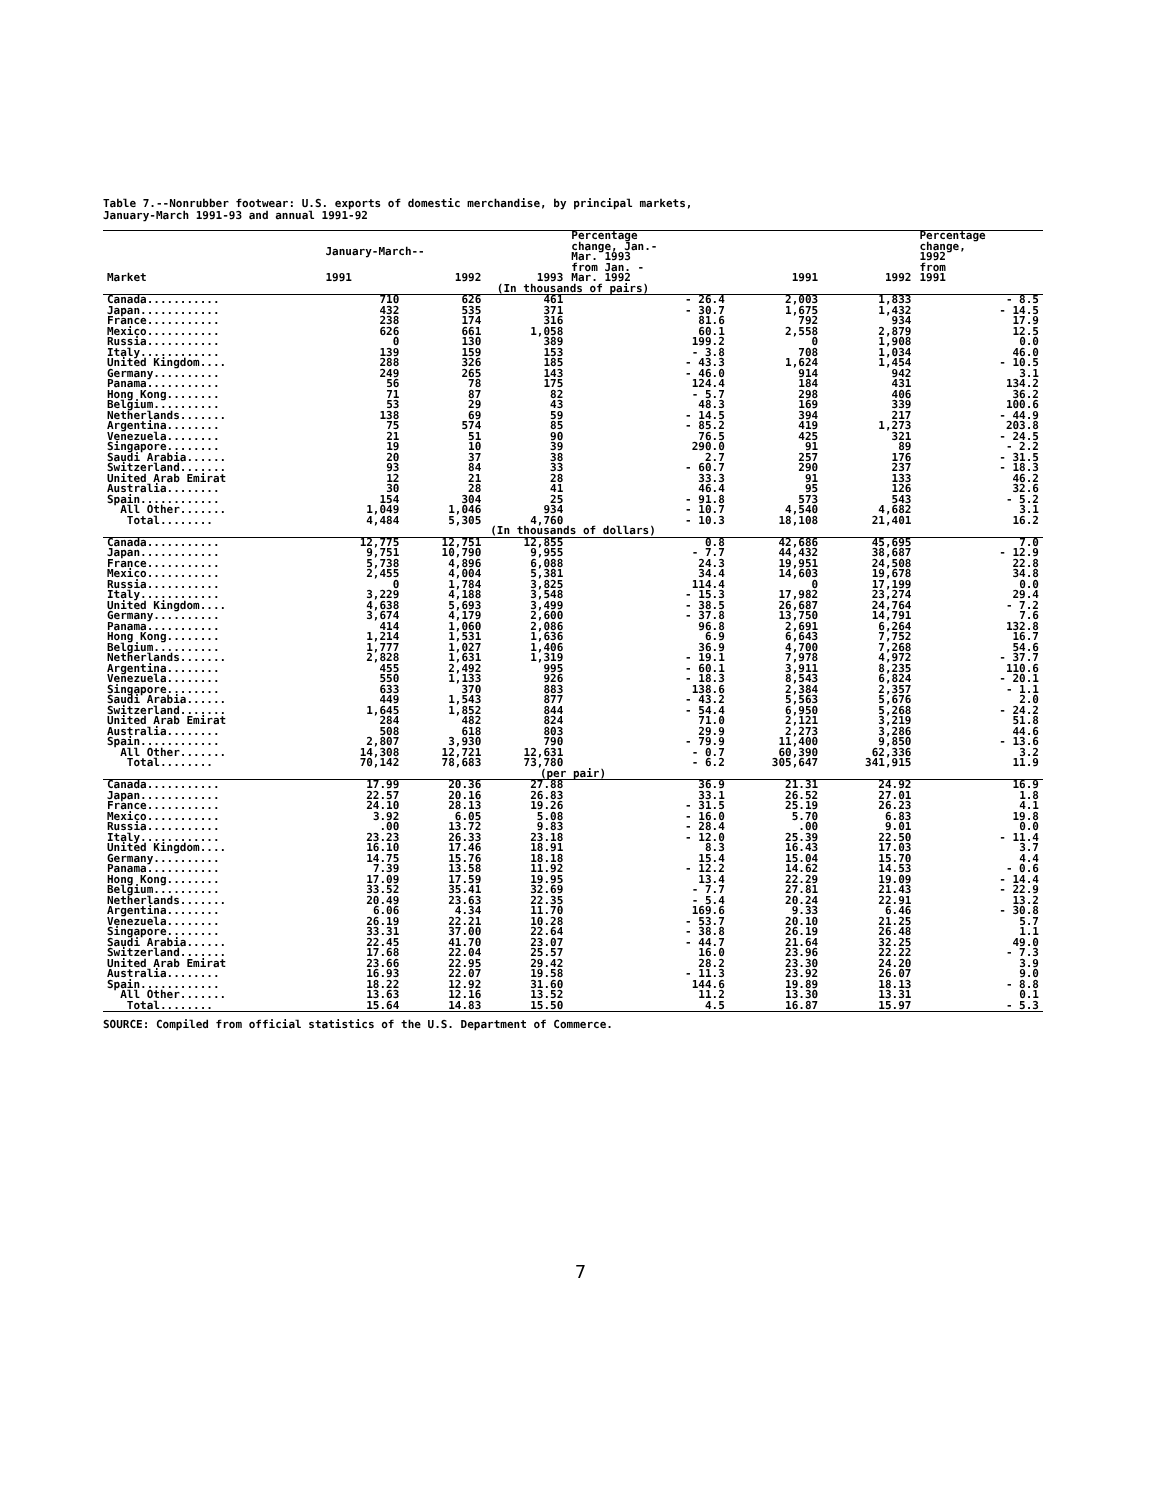Table 7.--Nonrubber footwear: U.S. exports of domestic merchandise, by principal markets,
January-March 1991-93 and annual 1991-92
| Market | January-March-- | | | Percentage change, Jan.- Mar. 1993 from Jan. - Mar. 1992 | 1991 | 1992 | Percentage change, 1992 from 1991 |
| --- | --- | --- | --- | --- | --- | --- | --- |
| | 1991 | 1992 | 1993 | | | | |
| (In thousands of pairs) | | | | | | | |
| Canada........... | 710 | 626 | 461 | - 26.4 | 2,003 | 1,833 | - 8.5 |
| Japan............ | 432 | 535 | 371 | - 30.7 | 1,675 | 1,432 | - 14.5 |
| France........... | 238 | 174 | 316 | 81.6 | 792 | 934 | 17.9 |
| Mexico........... | 626 | 661 | 1,058 | 60.1 | 2,558 | 2,879 | 12.5 |
| Russia........... | 0 | 130 | 389 | 199.2 | 0 | 1,908 | 0.0 |
| Italy............ | 139 | 159 | 153 | - 3.8 | 708 | 1,034 | 46.0 |
| United Kingdom.... | 288 | 326 | 185 | - 43.3 | 1,624 | 1,454 | - 10.5 |
| Germany.......... | 249 | 265 | 143 | - 46.0 | 914 | 942 | 3.1 |
| Panama........... | 56 | 78 | 175 | 124.4 | 184 | 431 | 134.2 |
| Hong Kong........ | 71 | 87 | 82 | - 5.7 | 298 | 406 | 36.2 |
| Belgium.......... | 53 | 29 | 43 | 48.3 | 169 | 339 | 100.6 |
| Netherlands....... | 138 | 69 | 59 | - 14.5 | 394 | 217 | - 44.9 |
| Argentina........ | 75 | 574 | 85 | - 85.2 | 419 | 1,273 | 203.8 |
| Venezuela........ | 21 | 51 | 90 | 76.5 | 425 | 321 | - 24.5 |
| Singapore........ | 19 | 10 | 39 | 290.0 | 91 | 89 | - 2.2 |
| Saudi Arabia...... | 20 | 37 | 38 | 2.7 | 257 | 176 | - 31.5 |
| Switzerland....... | 93 | 84 | 33 | - 60.7 | 290 | 237 | - 18.3 |
| United Arab Emirat | 12 | 21 | 28 | 33.3 | 91 | 133 | 46.2 |
| Australia........ | 30 | 28 | 41 | 46.4 | 95 | 126 | 32.6 |
| Spain............ | 154 | 304 | 25 | - 91.8 | 573 | 543 | - 5.2 |
| All Other....... | 1,049 | 1,046 | 934 | - 10.7 | 4,540 | 4,682 | 3.1 |
| Total........ | 4,484 | 5,305 | 4,760 | - 10.3 | 18,108 | 21,401 | 16.2 |
| (In thousands of dollars) | | | | | | | |
| Canada........... | 12,775 | 12,751 | 12,855 | 0.8 | 42,686 | 45,695 | 7.0 |
| Japan............ | 9,751 | 10,790 | 9,955 | - 7.7 | 44,432 | 38,687 | - 12.9 |
| France........... | 5,738 | 4,896 | 6,088 | 24.3 | 19,951 | 24,508 | 22.8 |
| Mexico........... | 2,455 | 4,004 | 5,381 | 34.4 | 14,603 | 19,678 | 34.8 |
| Russia........... | 0 | 1,784 | 3,825 | 114.4 | 0 | 17,199 | 0.0 |
| Italy............ | 3,229 | 4,188 | 3,548 | - 15.3 | 17,982 | 23,274 | 29.4 |
| United Kingdom.... | 4,638 | 5,693 | 3,499 | - 38.5 | 26,687 | 24,764 | - 7.2 |
| Germany.......... | 3,674 | 4,179 | 2,600 | - 37.8 | 13,750 | 14,791 | 7.6 |
| Panama........... | 414 | 1,060 | 2,086 | 96.8 | 2,691 | 6,264 | 132.8 |
| Hong Kong........ | 1,214 | 1,531 | 1,636 | 6.9 | 6,643 | 7,752 | 16.7 |
| Belgium.......... | 1,777 | 1,027 | 1,406 | 36.9 | 4,700 | 7,268 | 54.6 |
| Netherlands....... | 2,828 | 1,631 | 1,319 | - 19.1 | 7,978 | 4,972 | - 37.7 |
| Argentina........ | 455 | 2,492 | 995 | - 60.1 | 3,911 | 8,235 | 110.6 |
| Venezuela........ | 550 | 1,133 | 926 | - 18.3 | 8,543 | 6,824 | - 20.1 |
| Singapore........ | 633 | 370 | 883 | 138.6 | 2,384 | 2,357 | - 1.1 |
| Saudi Arabia...... | 449 | 1,543 | 877 | - 43.2 | 5,563 | 5,676 | 2.0 |
| Switzerland....... | 1,645 | 1,852 | 844 | - 54.4 | 6,950 | 5,268 | - 24.2 |
| United Arab Emirat | 284 | 482 | 824 | 71.0 | 2,121 | 3,219 | 51.8 |
| Australia........ | 508 | 618 | 803 | 29.9 | 2,273 | 3,286 | 44.6 |
| Spain............ | 2,807 | 3,930 | 790 | - 79.9 | 11,400 | 9,850 | - 13.6 |
| All Other....... | 14,308 | 12,721 | 12,631 | - 0.7 | 60,390 | 62,336 | 3.2 |
| Total........ | 70,142 | 78,683 | 73,780 | - 6.2 | 305,647 | 341,915 | 11.9 |
| (per pair) | | | | | | | |
| Canada........... | 17.99 | 20.36 | 27.88 | 36.9 | 21.31 | 24.92 | 16.9 |
| Japan............ | 22.57 | 20.16 | 26.83 | 33.1 | 26.52 | 27.01 | 1.8 |
| France........... | 24.10 | 28.13 | 19.26 | - 31.5 | 25.19 | 26.23 | 4.1 |
| Mexico........... | 3.92 | 6.05 | 5.08 | - 16.0 | 5.70 | 6.83 | 19.8 |
| Russia........... | .00 | 13.72 | 9.83 | - 28.4 | .00 | 9.01 | 0.0 |
| Italy............ | 23.23 | 26.33 | 23.18 | - 12.0 | 25.39 | 22.50 | - 11.4 |
| United Kingdom.... | 16.10 | 17.46 | 18.91 | 8.3 | 16.43 | 17.03 | 3.7 |
| Germany.......... | 14.75 | 15.76 | 18.18 | 15.4 | 15.04 | 15.70 | 4.4 |
| Panama........... | 7.39 | 13.58 | 11.92 | - 12.2 | 14.62 | 14.53 | - 0.6 |
| Hong Kong........ | 17.09 | 17.59 | 19.95 | 13.4 | 22.29 | 19.09 | - 14.4 |
| Belgium.......... | 33.52 | 35.41 | 32.69 | - 7.7 | 27.81 | 21.43 | - 22.9 |
| Netherlands....... | 20.49 | 23.63 | 22.35 | - 5.4 | 20.24 | 22.91 | 13.2 |
| Argentina........ | 6.06 | 4.34 | 11.70 | 169.6 | 9.33 | 6.46 | - 30.8 |
| Venezuela........ | 26.19 | 22.21 | 10.28 | - 53.7 | 20.10 | 21.25 | 5.7 |
| Singapore........ | 33.31 | 37.00 | 22.64 | - 38.8 | 26.19 | 26.48 | 1.1 |
| Saudi Arabia...... | 22.45 | 41.70 | 23.07 | - 44.7 | 21.64 | 32.25 | 49.0 |
| Switzerland....... | 17.68 | 22.04 | 25.57 | 16.0 | 23.96 | 22.22 | - 7.3 |
| United Arab Emirat | 23.66 | 22.95 | 29.42 | 28.2 | 23.30 | 24.20 | 3.9 |
| Australia........ | 16.93 | 22.07 | 19.58 | - 11.3 | 23.92 | 26.07 | 9.0 |
| Spain............ | 18.22 | 12.92 | 31.60 | 144.6 | 19.89 | 18.13 | - 8.8 |
| All Other....... | 13.63 | 12.16 | 13.52 | 11.2 | 13.30 | 13.31 | 0.1 |
| Total........ | 15.64 | 14.83 | 15.50 | 4.5 | 16.87 | 15.97 | - 5.3 |
SOURCE: Compiled from official statistics of the U.S. Department of Commerce.
7